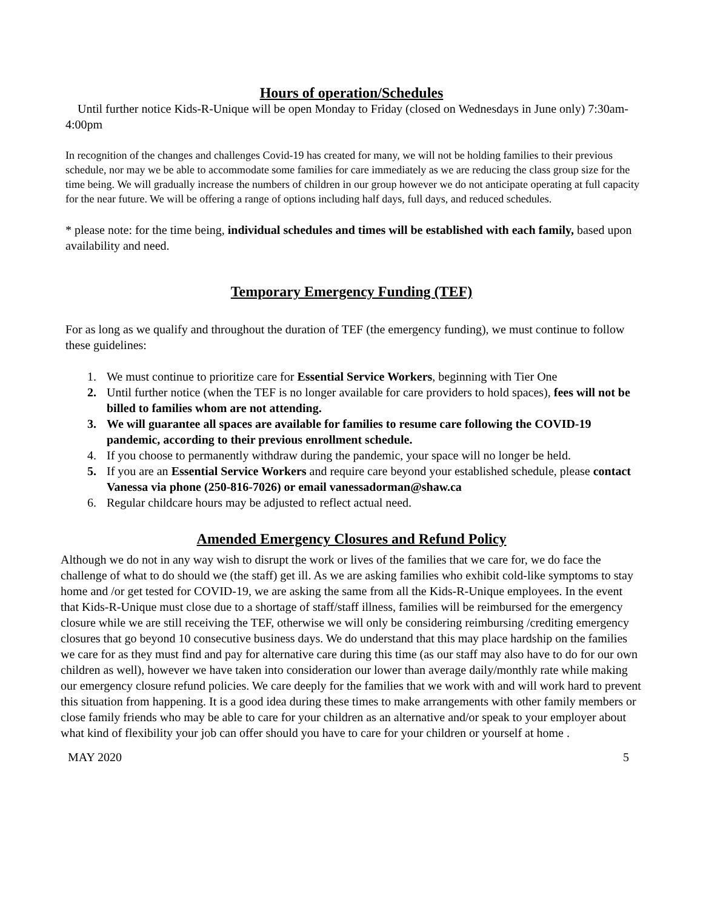Hours of operation/Schedules
Until further notice Kids-R-Unique will be open Monday to Friday (closed on Wednesdays in June only) 7:30am- 4:00pm
In recognition of the changes and challenges Covid-19 has created for many, we will not be holding families to their previous schedule, nor may we be able to accommodate some families for care immediately as we are reducing the class group size for the time being. We will gradually increase the numbers of children in our group however we do not anticipate operating at full capacity for the near future. We will be offering a range of options including half days, full days, and reduced schedules.
* please note: for the time being, individual schedules and times will be established with each family, based upon availability and need.
Temporary Emergency Funding (TEF)
For as long as we qualify and throughout the duration of TEF (the emergency funding), we must continue to follow these guidelines:
1. We must continue to prioritize care for Essential Service Workers, beginning with Tier One
2. Until further notice (when the TEF is no longer available for care providers to hold spaces), fees will not be billed to families whom are not attending.
3. We will guarantee all spaces are available for families to resume care following the COVID-19 pandemic, according to their previous enrollment schedule.
4. If you choose to permanently withdraw during the pandemic, your space will no longer be held.
5. If you are an Essential Service Workers and require care beyond your established schedule, please contact Vanessa via phone (250-816-7026) or email vanessadorman@shaw.ca
6. Regular childcare hours may be adjusted to reflect actual need.
Amended Emergency Closures and Refund Policy
Although we do not in any way wish to disrupt the work or lives of the families that we care for, we do face the challenge of what to do should we (the staff) get ill. As we are asking families who exhibit cold-like symptoms to stay home and /or get tested for COVID-19, we are asking the same from all the Kids-R-Unique employees. In the event that Kids-R-Unique must close due to a shortage of staff/staff illness, families will be reimbursed for the emergency closure while we are still receiving the TEF, otherwise we will only be considering reimbursing /crediting emergency closures that go beyond 10 consecutive business days. We do understand that this may place hardship on the families we care for as they must find and pay for alternative care during this time (as our staff may also have to do for our own children as well), however we have taken into consideration our lower than average daily/monthly rate while making our emergency closure refund policies. We care deeply for the families that we work with and will work hard to prevent this situation from happening. It is a good idea during these times to make arrangements with other family members or close family friends who may be able to care for your children as an alternative and/or speak to your employer about what kind of flexibility your job can offer should you have to care for your children or yourself at home .
MAY 2020 5